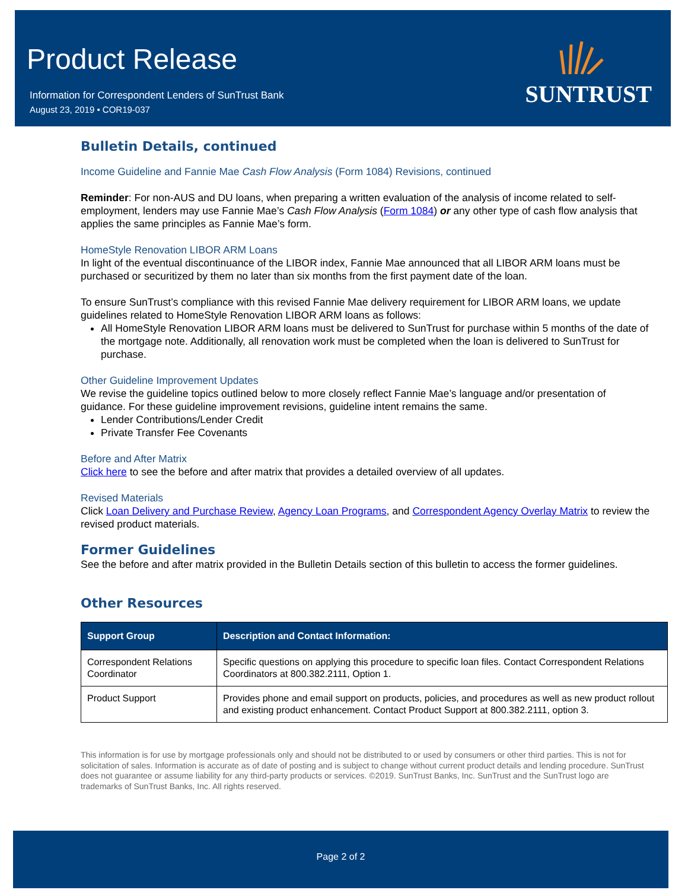Product Release
Information for Correspondent Lenders of SunTrust Bank
August 23, 2019 • COR19-037
SUNTRUST
Bulletin Details, continued
Income Guideline and Fannie Mae Cash Flow Analysis (Form 1084) Revisions, continued
Reminder: For non-AUS and DU loans, when preparing a written evaluation of the analysis of income related to self-employment, lenders may use Fannie Mae’s Cash Flow Analysis (Form 1084) or any other type of cash flow analysis that applies the same principles as Fannie Mae’s form.
HomeStyle Renovation LIBOR ARM Loans
In light of the eventual discontinuance of the LIBOR index, Fannie Mae announced that all LIBOR ARM loans must be purchased or securitized by them no later than six months from the first payment date of the loan.
To ensure SunTrust’s compliance with this revised Fannie Mae delivery requirement for LIBOR ARM loans, we update guidelines related to HomeStyle Renovation LIBOR ARM loans as follows:
All HomeStyle Renovation LIBOR ARM loans must be delivered to SunTrust for purchase within 5 months of the date of the mortgage note. Additionally, all renovation work must be completed when the loan is delivered to SunTrust for purchase.
Other Guideline Improvement Updates
We revise the guideline topics outlined below to more closely reflect Fannie Mae’s language and/or presentation of guidance. For these guideline improvement revisions, guideline intent remains the same.
Lender Contributions/Lender Credit
Private Transfer Fee Covenants
Before and After Matrix
Click here to see the before and after matrix that provides a detailed overview of all updates.
Revised Materials
Click Loan Delivery and Purchase Review, Agency Loan Programs, and Correspondent Agency Overlay Matrix to review the revised product materials.
Former Guidelines
See the before and after matrix provided in the Bulletin Details section of this bulletin to access the former guidelines.
Other Resources
| Support Group | Description and Contact Information: |
| --- | --- |
| Correspondent Relations Coordinator | Specific questions on applying this procedure to specific loan files. Contact Correspondent Relations Coordinators at 800.382.2111, Option 1. |
| Product Support | Provides phone and email support on products, policies, and procedures as well as new product rollout and existing product enhancement. Contact Product Support at 800.382.2111, option 3. |
This information is for use by mortgage professionals only and should not be distributed to or used by consumers or other third parties. This is not for solicitation of sales. Information is accurate as of date of posting and is subject to change without current product details and lending procedure. SunTrust does not guarantee or assume liability for any third-party products or services. ©2019. SunTrust Banks, Inc. SunTrust and the SunTrust logo are trademarks of SunTrust Banks, Inc. All rights reserved.
Page 2 of 2